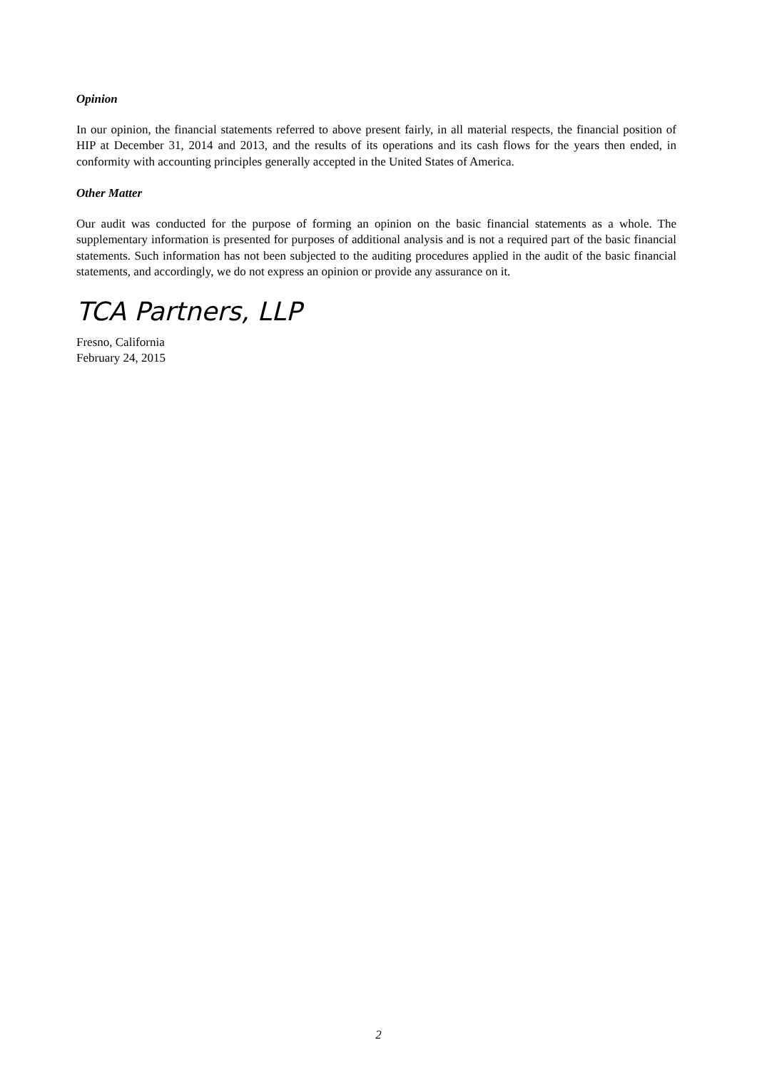Opinion
In our opinion, the financial statements referred to above present fairly, in all material respects, the financial position of HIP at December 31, 2014 and 2013, and the results of its operations and its cash flows for the years then ended, in conformity with accounting principles generally accepted in the United States of America.
Other Matter
Our audit was conducted for the purpose of forming an opinion on the basic financial statements as a whole. The supplementary information is presented for purposes of additional analysis and is not a required part of the basic financial statements. Such information has not been subjected to the auditing procedures applied in the audit of the basic financial statements, and accordingly, we do not express an opinion or provide any assurance on it.
TCA Partners, LLP
Fresno, California
February 24, 2015
2